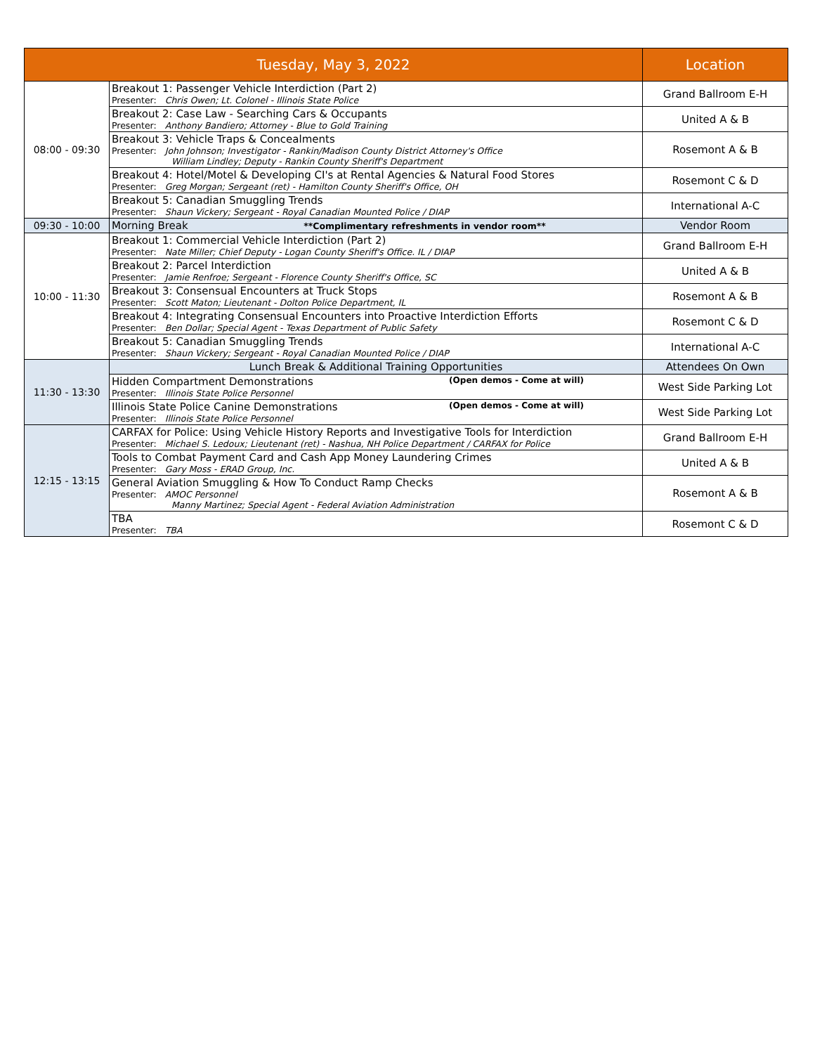| Tuesday, May 3, 2022 | | Location |
| --- | --- | --- |
| 08:00 - 09:30 | Breakout 1: Passenger Vehicle Interdiction (Part 2) Presenter: Chris Owen; Lt. Colonel - Illinois State Police | Grand Ballroom E-H |
| | Breakout 2: Case Law - Searching Cars & Occupants Presenter: Anthony Bandiero; Attorney - Blue to Gold Training | United A & B |
| | Breakout 3: Vehicle Traps & Concealments Presenter: John Johnson; Investigator - Rankin/Madison County District Attorney's Office William Lindley; Deputy - Rankin County Sheriff's Department | Rosemont A & B |
| | Breakout 4: Hotel/Motel & Developing CI's at Rental Agencies & Natural Food Stores Presenter: Greg Morgan; Sergeant (ret) - Hamilton County Sheriff's Office, OH | Rosemont C & D |
| | Breakout 5: Canadian Smuggling Trends Presenter: Shaun Vickery; Sergeant - Royal Canadian Mounted Police / DIAP | International A-C |
| 09:30 - 10:00 | Morning Break **Complimentary refreshments in vendor room** | Vendor Room |
| 10:00 - 11:30 | Breakout 1: Commercial Vehicle Interdiction (Part 2) Presenter: Nate Miller; Chief Deputy - Logan County Sheriff's Office. IL / DIAP | Grand Ballroom E-H |
| | Breakout 2: Parcel Interdiction Presenter: Jamie Renfroe; Sergeant - Florence County Sheriff's Office, SC | United A & B |
| | Breakout 3: Consensual Encounters at Truck Stops Presenter: Scott Maton; Lieutenant - Dolton Police Department, IL | Rosemont A & B |
| | Breakout 4: Integrating Consensual Encounters into Proactive Interdiction Efforts Presenter: Ben Dollar; Special Agent - Texas Department of Public Safety | Rosemont C & D |
| | Breakout 5: Canadian Smuggling Trends Presenter: Shaun Vickery; Sergeant - Royal Canadian Mounted Police / DIAP | International A-C |
| 11:30 - 13:30 | Lunch Break & Additional Training Opportunities | Attendees On Own |
| | Hidden Compartment Demonstrations (Open demos - Come at will) Presenter: Illinois State Police Personnel | West Side Parking Lot |
| | Illinois State Police Canine Demonstrations (Open demos - Come at will) Presenter: Illinois State Police Personnel | West Side Parking Lot |
| 12:15 - 13:15 | CARFAX for Police: Using Vehicle History Reports and Investigative Tools for Interdiction Presenter: Michael S. Ledoux; Lieutenant (ret) - Nashua, NH Police Department / CARFAX for Police | Grand Ballroom E-H |
| | Tools to Combat Payment Card and Cash App Money Laundering Crimes Presenter: Gary Moss - ERAD Group, Inc. | United A & B |
| | General Aviation Smuggling & How To Conduct Ramp Checks Presenter: AMOC Personnel Manny Martinez; Special Agent - Federal Aviation Administration | Rosemont A & B |
| | TBA Presenter: TBA | Rosemont C & D |